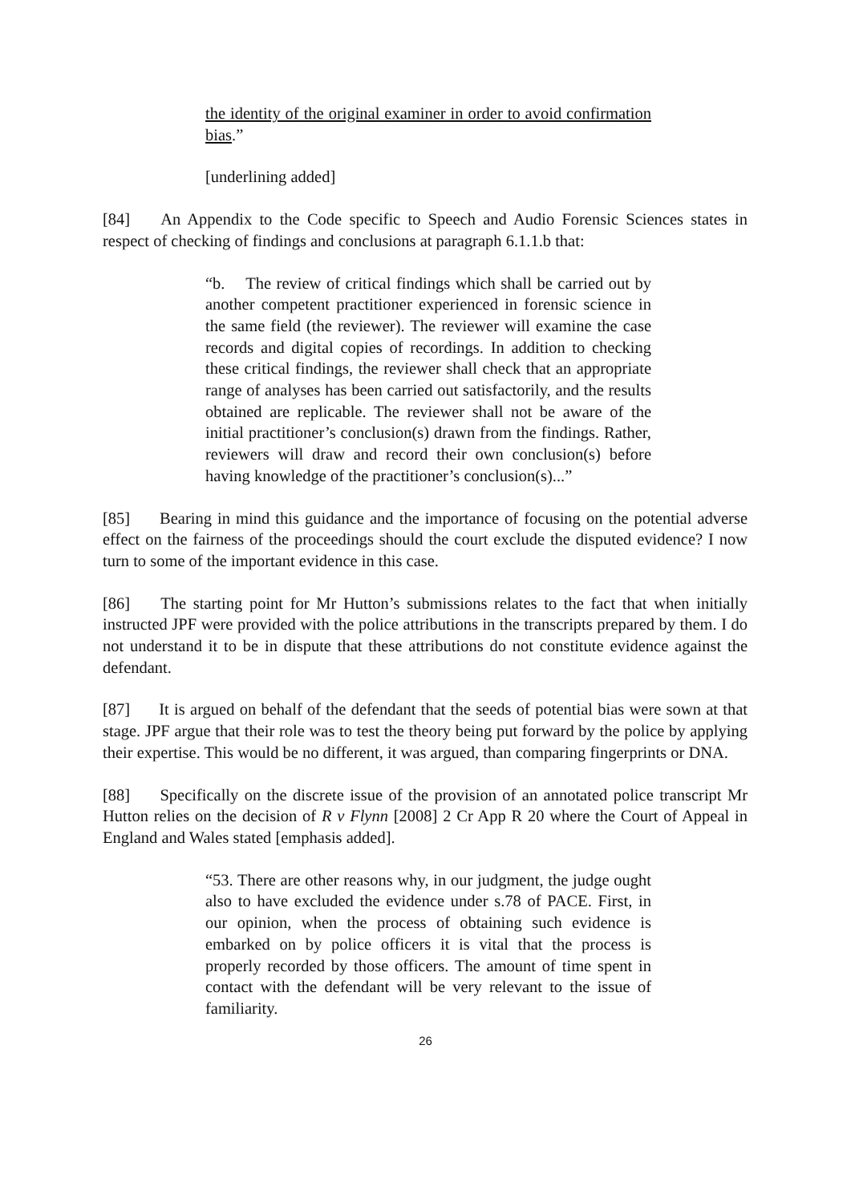the identity of the original examiner in order to avoid confirmation bias.”
[underlining added]
[84] An Appendix to the Code specific to Speech and Audio Forensic Sciences states in respect of checking of findings and conclusions at paragraph 6.1.1.b that:
“b. The review of critical findings which shall be carried out by another competent practitioner experienced in forensic science in the same field (the reviewer). The reviewer will examine the case records and digital copies of recordings. In addition to checking these critical findings, the reviewer shall check that an appropriate range of analyses has been carried out satisfactorily, and the results obtained are replicable. The reviewer shall not be aware of the initial practitioner’s conclusion(s) drawn from the findings. Rather, reviewers will draw and record their own conclusion(s) before having knowledge of the practitioner’s conclusion(s)...”
[85] Bearing in mind this guidance and the importance of focusing on the potential adverse effect on the fairness of the proceedings should the court exclude the disputed evidence? I now turn to some of the important evidence in this case.
[86] The starting point for Mr Hutton’s submissions relates to the fact that when initially instructed JPF were provided with the police attributions in the transcripts prepared by them. I do not understand it to be in dispute that these attributions do not constitute evidence against the defendant.
[87] It is argued on behalf of the defendant that the seeds of potential bias were sown at that stage. JPF argue that their role was to test the theory being put forward by the police by applying their expertise. This would be no different, it was argued, than comparing fingerprints or DNA.
[88] Specifically on the discrete issue of the provision of an annotated police transcript Mr Hutton relies on the decision of R v Flynn [2008] 2 Cr App R 20 where the Court of Appeal in England and Wales stated [emphasis added].
“53. There are other reasons why, in our judgment, the judge ought also to have excluded the evidence under s.78 of PACE. First, in our opinion, when the process of obtaining such evidence is embarked on by police officers it is vital that the process is properly recorded by those officers. The amount of time spent in contact with the defendant will be very relevant to the issue of familiarity.
26